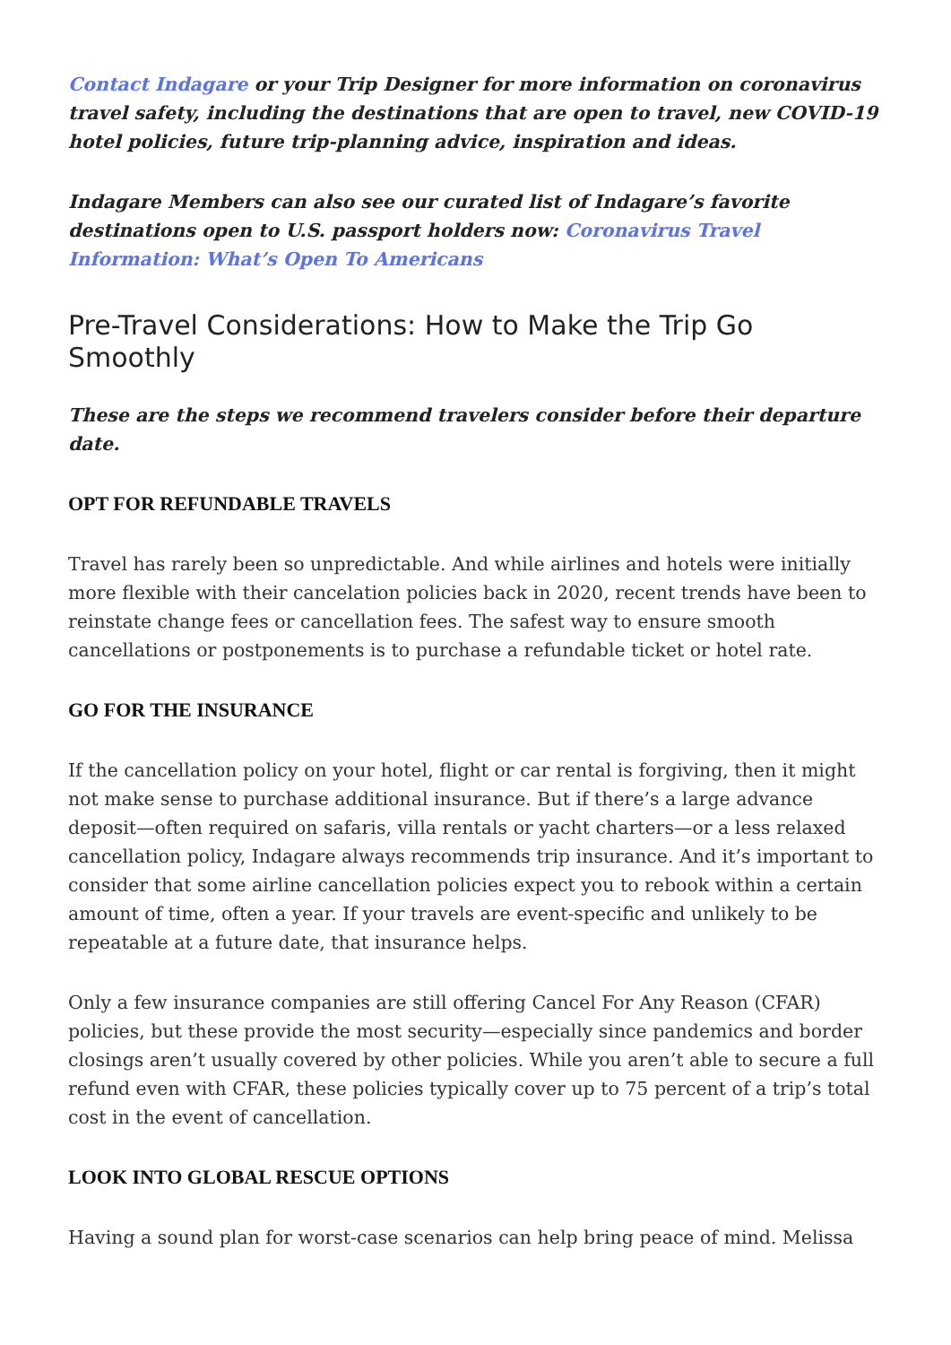Contact Indagare or your Trip Designer for more information on coronavirus travel safety, including the destinations that are open to travel, new COVID-19 hotel policies, future trip-planning advice, inspiration and ideas.
Indagare Members can also see our curated list of Indagare’s favorite destinations open to U.S. passport holders now: Coronavirus Travel Information: What’s Open To Americans
Pre-Travel Considerations: How to Make the Trip Go Smoothly
These are the steps we recommend travelers consider before their departure date.
OPT FOR REFUNDABLE TRAVELS
Travel has rarely been so unpredictable. And while airlines and hotels were initially more flexible with their cancelation policies back in 2020, recent trends have been to reinstate change fees or cancellation fees. The safest way to ensure smooth cancellations or postponements is to purchase a refundable ticket or hotel rate.
GO FOR THE INSURANCE
If the cancellation policy on your hotel, flight or car rental is forgiving, then it might not make sense to purchase additional insurance. But if there’s a large advance deposit—often required on safaris, villa rentals or yacht charters—or a less relaxed cancellation policy, Indagare always recommends trip insurance. And it’s important to consider that some airline cancellation policies expect you to rebook within a certain amount of time, often a year. If your travels are event-specific and unlikely to be repeatable at a future date, that insurance helps.
Only a few insurance companies are still offering Cancel For Any Reason (CFAR) policies, but these provide the most security—especially since pandemics and border closings aren’t usually covered by other policies. While you aren’t able to secure a full refund even with CFAR, these policies typically cover up to 75 percent of a trip’s total cost in the event of cancellation.
LOOK INTO GLOBAL RESCUE OPTIONS
Having a sound plan for worst-case scenarios can help bring peace of mind. Melissa